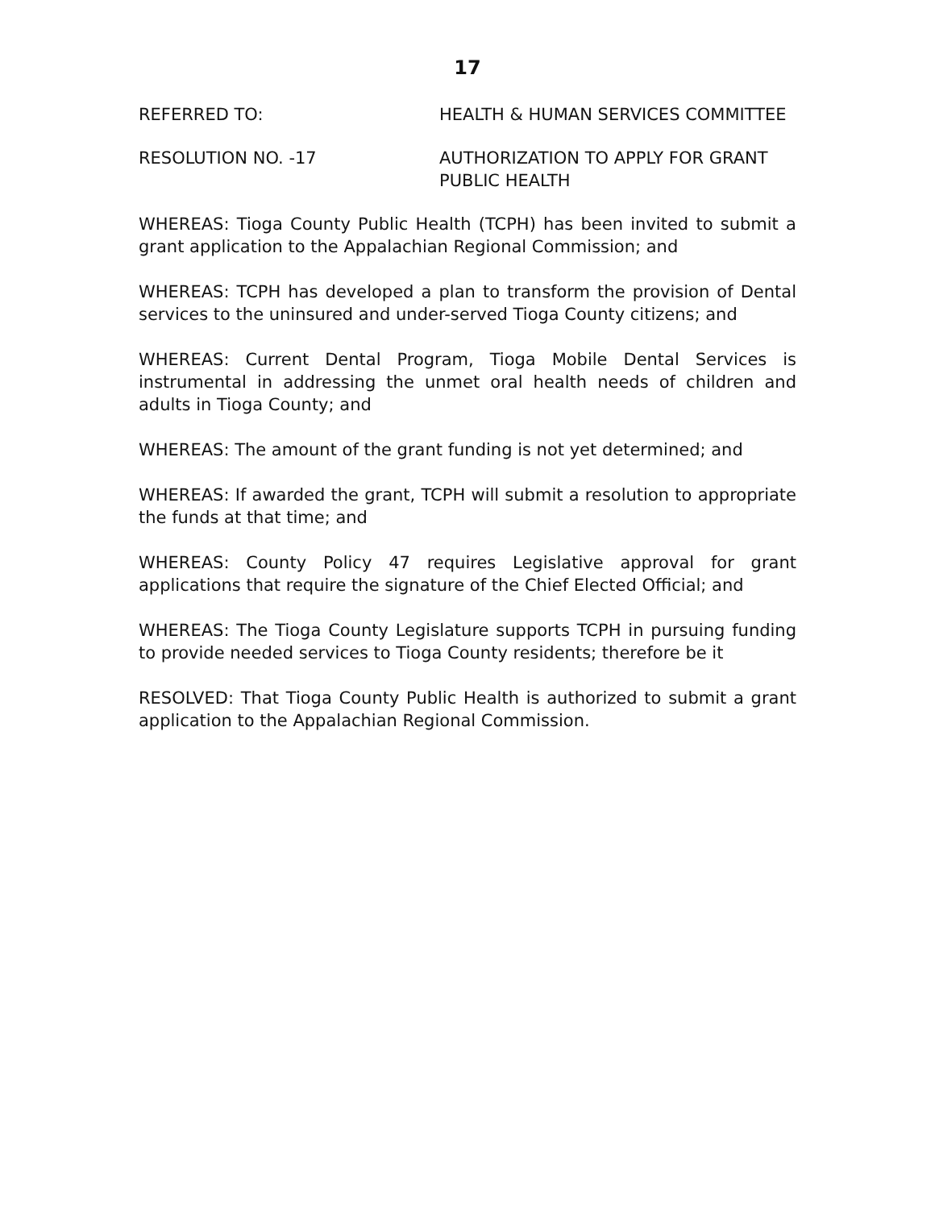17
REFERRED TO: HEALTH & HUMAN SERVICES COMMITTEE
RESOLUTION NO. -17 AUTHORIZATION TO APPLY FOR GRANT
PUBLIC HEALTH
WHEREAS: Tioga County Public Health (TCPH) has been invited to submit a grant application to the Appalachian Regional Commission; and
WHEREAS: TCPH has developed a plan to transform the provision of Dental services to the uninsured and under-served Tioga County citizens; and
WHEREAS: Current Dental Program, Tioga Mobile Dental Services is instrumental in addressing the unmet oral health needs of children and adults in Tioga County; and
WHEREAS: The amount of the grant funding is not yet determined; and
WHEREAS: If awarded the grant, TCPH will submit a resolution to appropriate the funds at that time; and
WHEREAS: County Policy 47 requires Legislative approval for grant applications that require the signature of the Chief Elected Official; and
WHEREAS: The Tioga County Legislature supports TCPH in pursuing funding to provide needed services to Tioga County residents; therefore be it
RESOLVED: That Tioga County Public Health is authorized to submit a grant application to the Appalachian Regional Commission.